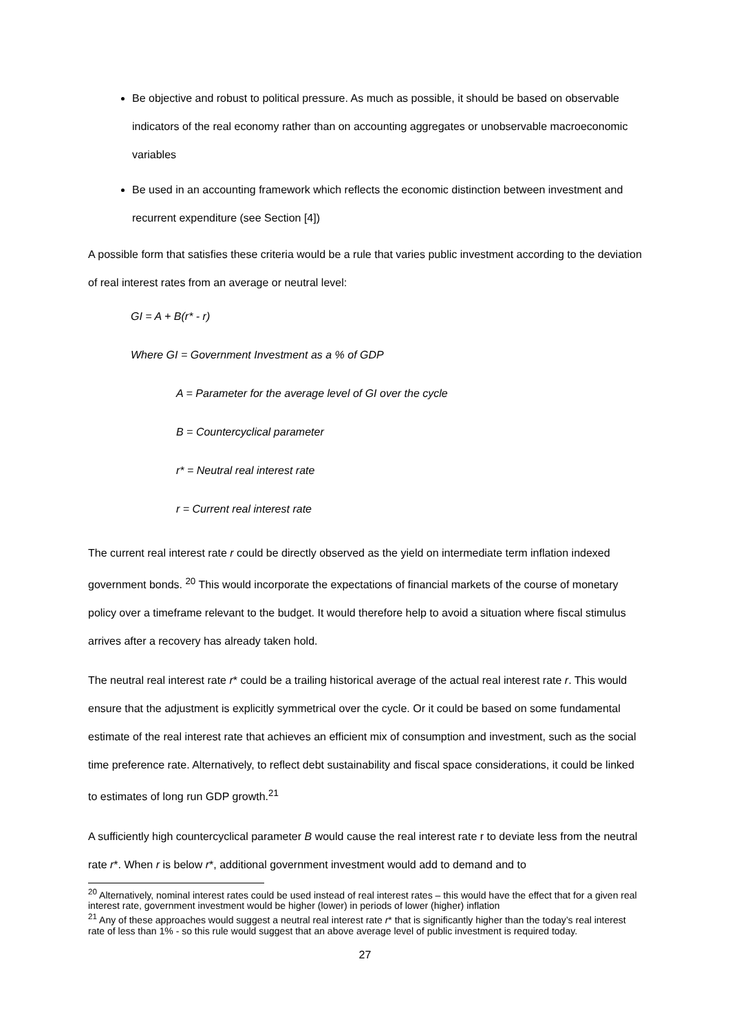Be objective and robust to political pressure. As much as possible, it should be based on observable indicators of the real economy rather than on accounting aggregates or unobservable macroeconomic variables
Be used in an accounting framework which reflects the economic distinction between investment and recurrent expenditure (see Section [4])
A possible form that satisfies these criteria would be a rule that varies public investment according to the deviation of real interest rates from an average or neutral level:
GI = A + B(r* - r)
Where GI = Government Investment as a % of GDP
A = Parameter for the average level of GI over the cycle
B = Countercyclical parameter
r* = Neutral real interest rate
r = Current real interest rate
The current real interest rate r could be directly observed as the yield on intermediate term inflation indexed government bonds. <sup>20</sup> This would incorporate the expectations of financial markets of the course of monetary policy over a timeframe relevant to the budget. It would therefore help to avoid a situation where fiscal stimulus arrives after a recovery has already taken hold.
The neutral real interest rate r* could be a trailing historical average of the actual real interest rate r. This would ensure that the adjustment is explicitly symmetrical over the cycle. Or it could be based on some fundamental estimate of the real interest rate that achieves an efficient mix of consumption and investment, such as the social time preference rate. Alternatively, to reflect debt sustainability and fiscal space considerations, it could be linked to estimates of long run GDP growth.<sup>21</sup>
A sufficiently high countercyclical parameter B would cause the real interest rate r to deviate less from the neutral rate r*. When r is below r*, additional government investment would add to demand and to
<sup>20</sup> Alternatively, nominal interest rates could be used instead of real interest rates – this would have the effect that for a given real interest rate, government investment would be higher (lower) in periods of lower (higher) inflation
<sup>21</sup> Any of these approaches would suggest a neutral real interest rate r* that is significantly higher than the today’s real interest rate of less than 1% - so this rule would suggest that an above average level of public investment is required today.
27